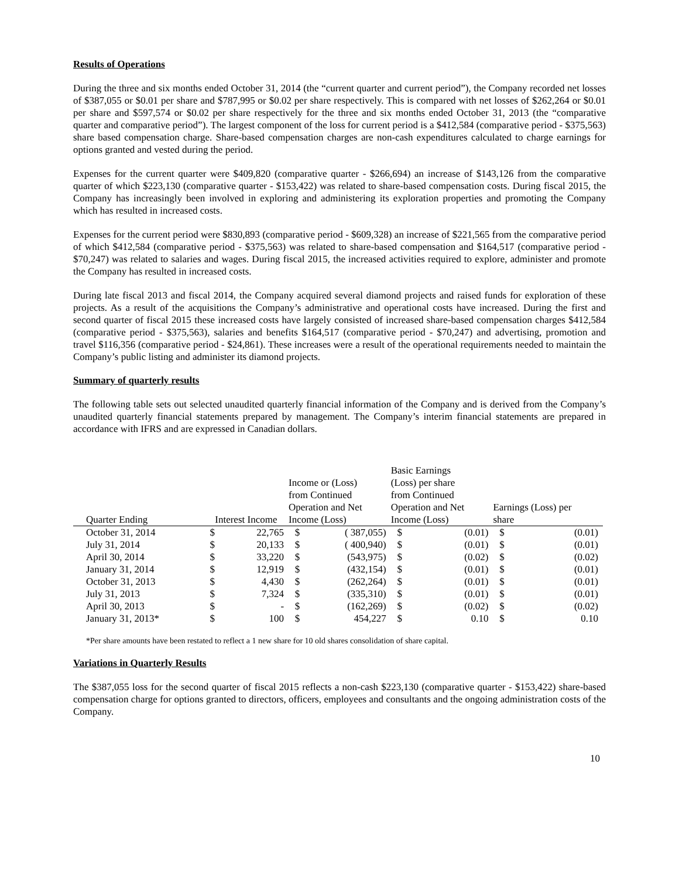Results of Operations
During the three and six months ended October 31, 2014 (the “current quarter and current period”), the Company recorded net losses of $387,055 or $0.01 per share and $787,995 or $0.02 per share respectively. This is compared with net losses of $262,264 or $0.01 per share and $597,574 or $0.02 per share respectively for the three and six months ended October 31, 2013 (the “comparative quarter and comparative period”). The largest component of the loss for current period is a $412,584 (comparative period - $375,563) share based compensation charge. Share-based compensation charges are non-cash expenditures calculated to charge earnings for options granted and vested during the period.
Expenses for the current quarter were $409,820 (comparative quarter - $266,694) an increase of $143,126 from the comparative quarter of which $223,130 (comparative quarter - $153,422) was related to share-based compensation costs. During fiscal 2015, the Company has increasingly been involved in exploring and administering its exploration properties and promoting the Company which has resulted in increased costs.
Expenses for the current period were $830,893 (comparative period - $609,328) an increase of $221,565 from the comparative period of which $412,584 (comparative period - $375,563) was related to share-based compensation and $164,517 (comparative period - $70,247) was related to salaries and wages. During fiscal 2015, the increased activities required to explore, administer and promote the Company has resulted in increased costs.
During late fiscal 2013 and fiscal 2014, the Company acquired several diamond projects and raised funds for exploration of these projects. As a result of the acquisitions the Company’s administrative and operational costs have increased. During the first and second quarter of fiscal 2015 these increased costs have largely consisted of increased share-based compensation charges $412,584 (comparative period - $375,563), salaries and benefits $164,517 (comparative period - $70,247) and advertising, promotion and travel $116,356 (comparative period - $24,861). These increases were a result of the operational requirements needed to maintain the Company’s public listing and administer its diamond projects.
Summary of quarterly results
The following table sets out selected unaudited quarterly financial information of the Company and is derived from the Company’s unaudited quarterly financial statements prepared by management. The Company’s interim financial statements are prepared in accordance with IFRS and are expressed in Canadian dollars.
| Quarter Ending | Interest Income | | Income or (Loss) from Continued Operation and Net Income (Loss) | | Basic Earnings (Loss) per share from Continued Operation and Net Income (Loss) | | Earnings (Loss) per share | |
| --- | --- | --- | --- | --- | --- | --- | --- | --- |
| October 31, 2014 | $ | 22,765 | $ | ( 387,055) | $ | (0.01) | $ | (0.01) |
| July 31, 2014 | $ | 20,133 | $ | ( 400,940) | $ | (0.01) | $ | (0.01) |
| April 30, 2014 | $ | 33,220 | $ | (543,975) | $ | (0.02) | $ | (0.02) |
| January 31, 2014 | $ | 12,919 | $ | (432,154) | $ | (0.01) | $ | (0.01) |
| October 31, 2013 | $ | 4,430 | $ | (262,264) | $ | (0.01) | $ | (0.01) |
| July 31, 2013 | $ | 7,324 | $ | (335,310) | $ | (0.01) | $ | (0.01) |
| April 30, 2013 | $ | - | $ | (162,269) | $ | (0.02) | $ | (0.02) |
| January 31, 2013* | $ | 100 | $ | 454,227 | $ | 0.10 | $ | 0.10 |
*Per share amounts have been restated to reflect a 1 new share for 10 old shares consolidation of share capital.
Variations in Quarterly Results
The $387,055 loss for the second quarter of fiscal 2015 reflects a non-cash $223,130 (comparative quarter - $153,422) share-based compensation charge for options granted to directors, officers, employees and consultants and the ongoing administration costs of the Company.
10